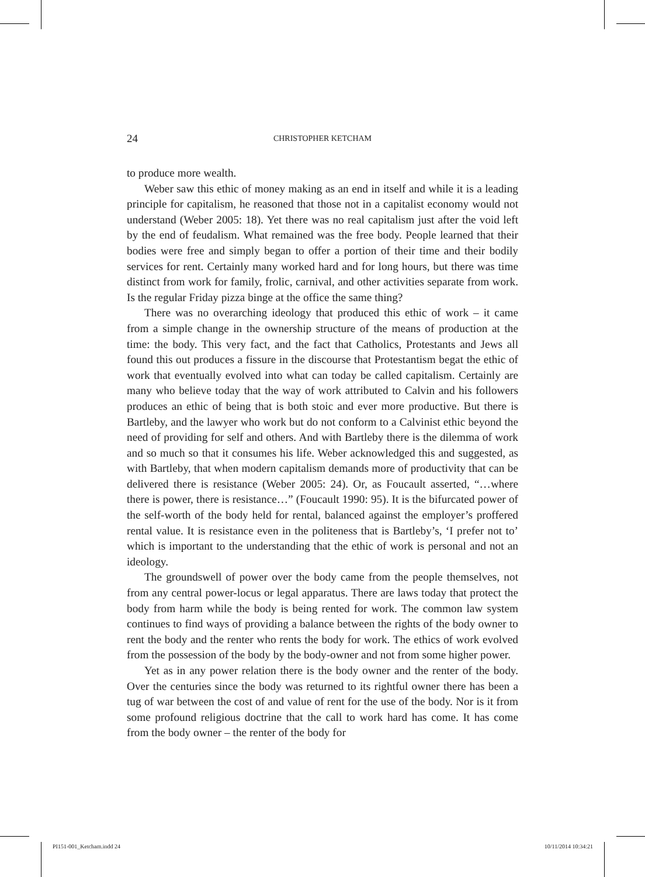24 CHRISTOPHER KETCHAM
to produce more wealth.
Weber saw this ethic of money making as an end in itself and while it is a leading principle for capitalism, he reasoned that those not in a capitalist economy would not understand (Weber 2005: 18). Yet there was no real capitalism just after the void left by the end of feudalism. What remained was the free body. People learned that their bodies were free and simply began to offer a portion of their time and their bodily services for rent. Certainly many worked hard and for long hours, but there was time distinct from work for family, frolic, carnival, and other activities separate from work. Is the regular Friday pizza binge at the office the same thing?
There was no overarching ideology that produced this ethic of work – it came from a simple change in the ownership structure of the means of production at the time: the body. This very fact, and the fact that Catholics, Protestants and Jews all found this out produces a fissure in the discourse that Protestantism begat the ethic of work that eventually evolved into what can today be called capitalism. Certainly are many who believe today that the way of work attributed to Calvin and his followers produces an ethic of being that is both stoic and ever more productive. But there is Bartleby, and the lawyer who work but do not conform to a Calvinist ethic beyond the need of providing for self and others. And with Bartleby there is the dilemma of work and so much so that it consumes his life. Weber acknowledged this and suggested, as with Bartleby, that when modern capitalism demands more of productivity that can be delivered there is resistance (Weber 2005: 24). Or, as Foucault asserted, “…where there is power, there is resistance…” (Foucault 1990: 95). It is the bifurcated power of the self-worth of the body held for rental, balanced against the employer’s proffered rental value. It is resistance even in the politeness that is Bartleby’s, ‘I prefer not to’ which is important to the understanding that the ethic of work is personal and not an ideology.
The groundswell of power over the body came from the people themselves, not from any central power-locus or legal apparatus. There are laws today that protect the body from harm while the body is being rented for work. The common law system continues to find ways of providing a balance between the rights of the body owner to rent the body and the renter who rents the body for work. The ethics of work evolved from the possession of the body by the body-owner and not from some higher power.
Yet as in any power relation there is the body owner and the renter of the body. Over the centuries since the body was returned to its rightful owner there has been a tug of war between the cost of and value of rent for the use of the body. Nor is it from some profound religious doctrine that the call to work hard has come. It has come from the body owner – the renter of the body for
PI151-001_Ketcham.indd 24 10/11/2014 10:34:21